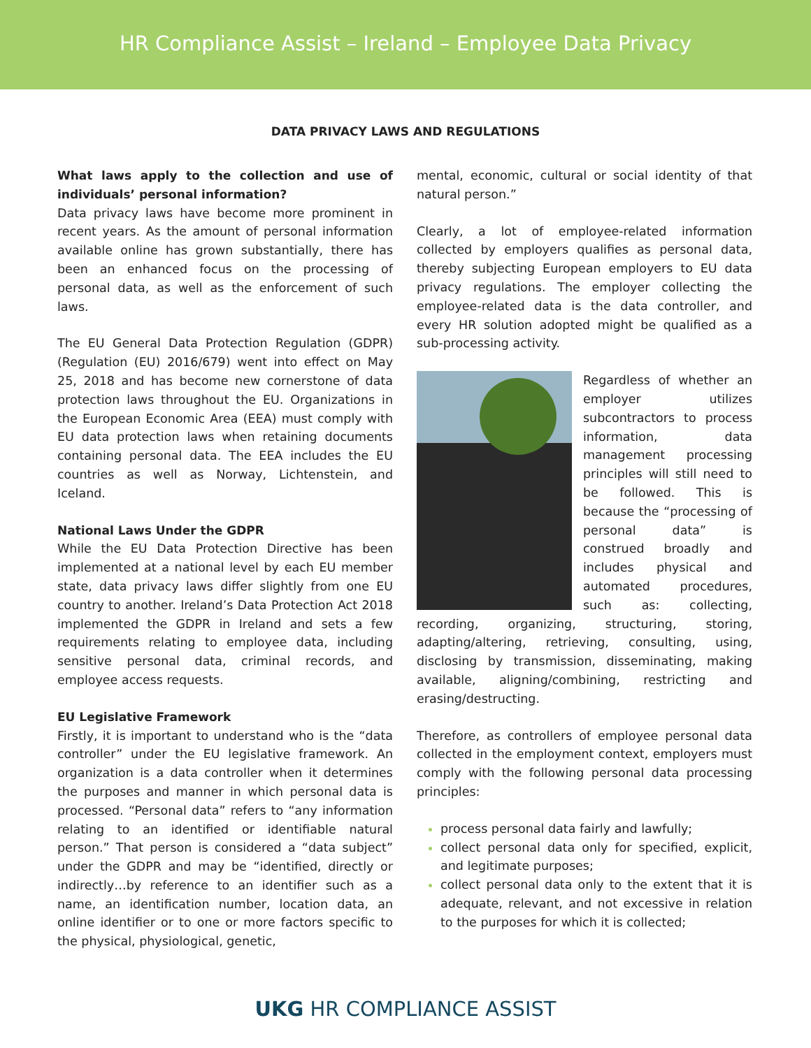HR Compliance Assist – Ireland – Employee Data Privacy
DATA PRIVACY LAWS AND REGULATIONS
What laws apply to the collection and use of individuals’ personal information?
Data privacy laws have become more prominent in recent years. As the amount of personal information available online has grown substantially, there has been an enhanced focus on the processing of personal data, as well as the enforcement of such laws.
The EU General Data Protection Regulation (GDPR) (Regulation (EU) 2016/679) went into effect on May 25, 2018 and has become new cornerstone of data protection laws throughout the EU. Organizations in the European Economic Area (EEA) must comply with EU data protection laws when retaining documents containing personal data. The EEA includes the EU countries as well as Norway, Lichtenstein, and Iceland.
National Laws Under the GDPR
While the EU Data Protection Directive has been implemented at a national level by each EU member state, data privacy laws differ slightly from one EU country to another. Ireland’s Data Protection Act 2018 implemented the GDPR in Ireland and sets a few requirements relating to employee data, including sensitive personal data, criminal records, and employee access requests.
EU Legislative Framework
Firstly, it is important to understand who is the “data controller” under the EU legislative framework. An organization is a data controller when it determines the purposes and manner in which personal data is processed. “Personal data” refers to “any information relating to an identified or identifiable natural person.” That person is considered a “data subject” under the GDPR and may be “identified, directly or indirectly…by reference to an identifier such as a name, an identification number, location data, an online identifier or to one or more factors specific to the physical, physiological, genetic,
mental, economic, cultural or social identity of that natural person.”
Clearly, a lot of employee-related information collected by employers qualifies as personal data, thereby subjecting European employers to EU data privacy regulations. The employer collecting the employee-related data is the data controller, and every HR solution adopted might be qualified as a sub-processing activity.
Regardless of whether an employer utilizes subcontractors to process information, data management processing principles will still need to be followed. This is because the “processing of personal data” is construed broadly and includes physical and automated procedures, such as: collecting, recording, organizing, structuring, storing, adapting/altering, retrieving, consulting, using, disclosing by transmission, disseminating, making available, aligning/combining, restricting and erasing/destructing.
Therefore, as controllers of employee personal data collected in the employment context, employers must comply with the following personal data processing principles:
process personal data fairly and lawfully;
collect personal data only for specified, explicit, and legitimate purposes;
collect personal data only to the extent that it is adequate, relevant, and not excessive in relation to the purposes for which it is collected;
UKG HR COMPLIANCE ASSIST